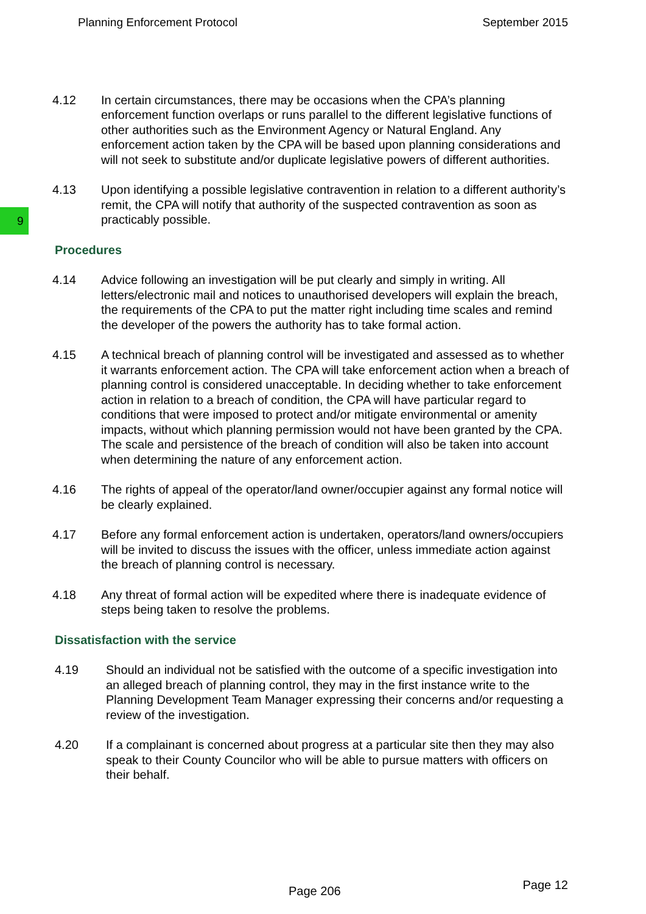Planning Enforcement Protocol September 2015
9
4.12 In certain circumstances, there may be occasions when the CPA’s planning enforcement function overlaps or runs parallel to the different legislative functions of other authorities such as the Environment Agency or Natural England. Any enforcement action taken by the CPA will be based upon planning considerations and will not seek to substitute and/or duplicate legislative powers of different authorities.
4.13 Upon identifying a possible legislative contravention in relation to a different authority’s remit, the CPA will notify that authority of the suspected contravention as soon as practicably possible.
Procedures
4.14 Advice following an investigation will be put clearly and simply in writing. All letters/electronic mail and notices to unauthorised developers will explain the breach, the requirements of the CPA to put the matter right including time scales and remind the developer of the powers the authority has to take formal action.
4.15 A technical breach of planning control will be investigated and assessed as to whether it warrants enforcement action. The CPA will take enforcement action when a breach of planning control is considered unacceptable. In deciding whether to take enforcement action in relation to a breach of condition, the CPA will have particular regard to conditions that were imposed to protect and/or mitigate environmental or amenity impacts, without which planning permission would not have been granted by the CPA. The scale and persistence of the breach of condition will also be taken into account when determining the nature of any enforcement action.
4.16 The rights of appeal of the operator/land owner/occupier against any formal notice will be clearly explained.
4.17 Before any formal enforcement action is undertaken, operators/land owners/occupiers will be invited to discuss the issues with the officer, unless immediate action against the breach of planning control is necessary.
4.18 Any threat of formal action will be expedited where there is inadequate evidence of steps being taken to resolve the problems.
Dissatisfaction with the service
4.19 Should an individual not be satisfied with the outcome of a specific investigation into an alleged breach of planning control, they may in the first instance write to the Planning Development Team Manager expressing their concerns and/or requesting a review of the investigation.
4.20 If a complainant is concerned about progress at a particular site then they may also speak to their County Councilor who will be able to pursue matters with officers on their behalf.
Page 206 Page 12